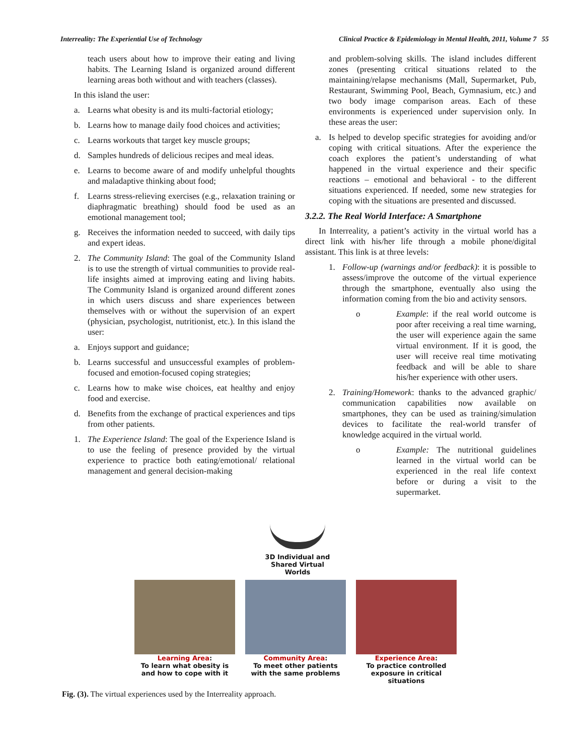Interreality: The Experiential Use of Technology Clinical Practice & Epidemiology in Mental Health, 2011, Volume 7 55
teach users about how to improve their eating and living habits. The Learning Island is organized around different learning areas both without and with teachers (classes).
In this island the user:
a. Learns what obesity is and its multi-factorial etiology;
b. Learns how to manage daily food choices and activities;
c. Learns workouts that target key muscle groups;
d. Samples hundreds of delicious recipes and meal ideas.
e. Learns to become aware of and modify unhelpful thoughts and maladaptive thinking about food;
f. Learns stress-relieving exercises (e.g., relaxation training or diaphragmatic breathing) should food be used as an emotional management tool;
g. Receives the information needed to succeed, with daily tips and expert ideas.
2. The Community Island: The goal of the Community Island is to use the strength of virtual communities to provide real-life insights aimed at improving eating and living habits. The Community Island is organized around different zones in which users discuss and share experiences between themselves with or without the supervision of an expert (physician, psychologist, nutritionist, etc.). In this island the user:
a. Enjoys support and guidance;
b. Learns successful and unsuccessful examples of problem-focused and emotion-focused coping strategies;
c. Learns how to make wise choices, eat healthy and enjoy food and exercise.
d. Benefits from the exchange of practical experiences and tips from other patients.
1. The Experience Island: The goal of the Experience Island is to use the feeling of presence provided by the virtual experience to practice both eating/emotional/ relational management and general decision-making
and problem-solving skills. The island includes different zones (presenting critical situations related to the maintaining/relapse mechanisms (Mall, Supermarket, Pub, Restaurant, Swimming Pool, Beach, Gymnasium, etc.) and two body image comparison areas. Each of these environments is experienced under supervision only. In these areas the user:
a. Is helped to develop specific strategies for avoiding and/or coping with critical situations. After the experience the coach explores the patient’s understanding of what happened in the virtual experience and their specific reactions – emotional and behavioral - to the different situations experienced. If needed, some new strategies for coping with the situations are presented and discussed.
3.2.2. The Real World Interface: A Smartphone
In Interreality, a patient’s activity in the virtual world has a direct link with his/her life through a mobile phone/digital assistant. This link is at three levels:
1. Follow-up (warnings and/or feedback): it is possible to assess/improve the outcome of the virtual experience through the smartphone, eventually also using the information coming from the bio and activity sensors.
o Example: if the real world outcome is poor after receiving a real time warning, the user will experience again the same virtual environment. If it is good, the user will receive real time motivating feedback and will be able to share his/her experience with other users.
2. Training/Homework: thanks to the advanced graphic/ communication capabilities now available on smartphones, they can be used as training/simulation devices to facilitate the real-world transfer of knowledge acquired in the virtual world.
o Example: The nutritional guidelines learned in the virtual world can be experienced in the real life context before or during a visit to the supermarket.
3D Individual and
Shared Virtual
Worlds
Learning Area:
To learn what obesity is and how to cope with it
Community Area:
To meet other patients with the same problems
Experience Area:
To practice controlled exposure in critical situations
Fig. (3). The virtual experiences used by the Interreality approach.